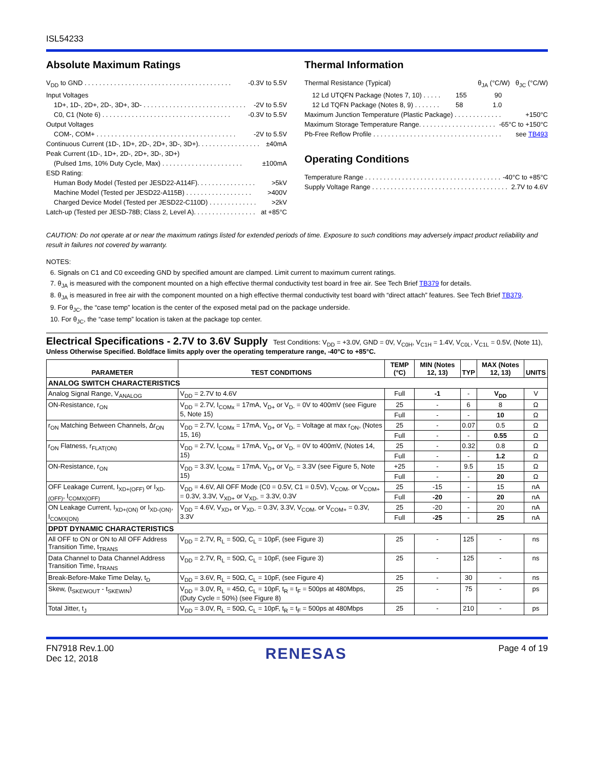ISL54233
Absolute Maximum Ratings
V<sub>DD</sub> to GND . . . . . . . . . . . . . . . . . . . . . . . . . . . . . . . . . . . . . . . . -0.3V to 5.5V
Input Voltages
1D+, 1D-, 2D+, 2D-, 3D+, 3D- . . . . . . . . . . . . . . . . . . . . . . . . . . . . -2V to 5.5V
C0, C1 (Note 6) . . . . . . . . . . . . . . . . . . . . . . . . . . . . . . . . . . . -0.3V to 5.5V
Output Voltages
COM-, COM+ . . . . . . . . . . . . . . . . . . . . . . . . . . . . . . . . . . . . . . -2V to 5.5V
Continuous Current (1D-, 1D+, 2D-, 2D+, 3D-, 3D+). . . . . . . . . . . . . . . . . ±40mA
Peak Current (1D-, 1D+, 2D-, 2D+, 3D-, 3D+)
(Pulsed 1ms, 10% Duty Cycle, Max) . . . . . . . . . . . . . . . . . . . . . . ±100mA
ESD Rating:
Human Body Model (Tested per JESD22-A114F). . . . . . . . . . . . . . . . >5kV
Machine Model (Tested per JESD22-A115B) . . . . . . . . . . . . . . . . . . >400V
Charged Device Model (Tested per JESD22-C110D) . . . . . . . . . . . . . >2kV
Latch-up (Tested per JESD-78B; Class 2, Level A). . . . . . . . . . . . . . . . . at +85°C
Thermal Information
Thermal Resistance (Typical) θ<sub>JA</sub> (°C/W) θ<sub>JC</sub> (°C/W)
12 Ld UTQFN Package (Notes 7, 10) . . . . . 155 90
12 Ld TQFN Package (Notes 8, 9) . . . . . . . 58 1.0
Maximum Junction Temperature (Plastic Package) . . . . . . . . . . . . . +150°C
Maximum Storage Temperature Range. . . . . . . . . . . . . . . . . . . . . -65°C to +150°C
Pb-Free Reflow Profile . . . . . . . . . . . . . . . . . . . . . . . . . . . . . . . . . . . see TB493
Operating Conditions
Temperature Range . . . . . . . . . . . . . . . . . . . . . . . . . . . . . . . . . . . . . -40°C to +85°C
Supply Voltage Range . . . . . . . . . . . . . . . . . . . . . . . . . . . . . . . . . . . . . 2.7V to 4.6V
CAUTION: Do not operate at or near the maximum ratings listed for extended periods of time. Exposure to such conditions may adversely impact product reliability and result in failures not covered by warranty.
NOTES:
6. Signals on C1 and C0 exceeding GND by specified amount are clamped. Limit current to maximum current ratings.
7. θ<sub>JA</sub> is measured with the component mounted on a high effective thermal conductivity test board in free air. See Tech Brief TB379 for details.
8. θ<sub>JA</sub> is measured in free air with the component mounted on a high effective thermal conductivity test board with “direct attach” features. See Tech Brief TB379.
9. For θ<sub>JC</sub>, the “case temp” location is the center of the exposed metal pad on the package underside.
10. For θ<sub>JC</sub>, the “case temp” location is taken at the package top center.
Electrical Specifications - 2.7V to 3.6V Supply Test Conditions: V<sub>DD</sub> = +3.0V, GND = 0V, V<sub>C0H</sub>, V<sub>C1H</sub> = 1.4V, V<sub>C0L</sub>, V<sub>C1L</sub> = 0.5V, (Note 11), Unless Otherwise Specified. Boldface limits apply over the operating temperature range, -40°C to +85°C.
| PARAMETER | TEST CONDITIONS | TEMP (°C) | MIN (Notes 12, 13) | TYP | MAX (Notes 12, 13) | UNITS |
| --- | --- | --- | --- | --- | --- | --- |
| ANALOG SWITCH CHARACTERISTICS | | | | | | |
| Analog Signal Range, V<sub>ANALOG</sub> | V<sub>DD</sub> = 2.7V to 4.6V | Full | -1 | - | V<sub>DD</sub> | V |
| ON-Resistance, r<sub>ON</sub> | V<sub>DD</sub> = 2.7V, I<sub>COMx</sub> = 17mA, V<sub>D+</sub> or V<sub>D-</sub> = 0V to 400mV (see Figure 5, Note 15) | 25 | - | 6 | 8 | Ω |
| | | Full | - | - | 10 | Ω |
| r<sub>ON</sub> Matching Between Channels, Δr<sub>ON</sub> | V<sub>DD</sub> = 2.7V, I<sub>COMx</sub> = 17mA, V<sub>D+</sub> or V<sub>D-</sub> = Voltage at max r<sub>ON</sub>, (Notes 15, 16) | 25 | - | 0.07 | 0.5 | Ω |
| | | Full | - | - | 0.55 | Ω |
| r<sub>ON</sub> Flatness, r<sub>FLAT(ON)</sub> | V<sub>DD</sub> = 2.7V, I<sub>COMx</sub> = 17mA, V<sub>D+</sub> or V<sub>D-</sub> = 0V to 400mV, (Notes 14, 15) | 25 | - | 0.32 | 0.8 | Ω |
| | | Full | - | - | 1.2 | Ω |
| ON-Resistance, r<sub>ON</sub> | V<sub>DD</sub> = 3.3V, I<sub>COMx</sub> = 17mA, V<sub>D+</sub> or V<sub>D-</sub> = 3.3V (see Figure 5, Note 15) | +25 | - | 9.5 | 15 | Ω |
| | | Full | - | - | 20 | Ω |
| OFF Leakage Current, I<sub>XD+(OFF)</sub> or I<sub>XD-(OFF)</sub>, I<sub>COMX(OFF)</sub> | V<sub>DD</sub> = 4.6V, All OFF Mode (C0 = 0.5V, C1 = 0.5V), V<sub>COM-</sub> or V<sub>COM+</sub> = 0.3V, 3.3V, V<sub>XD+</sub> or V<sub>XD-</sub> = 3.3V, 0.3V | 25 | -15 | - | 15 | nA |
| | | Full | -20 | - | 20 | nA |
| ON Leakage Current, I<sub>XD+(ON)</sub> or I<sub>XD-(ON)</sub>, I<sub>COMX(ON)</sub> | V<sub>DD</sub> = 4.6V, V<sub>XD+</sub> or V<sub>XD-</sub> = 0.3V, 3.3V, V<sub>COM-</sub> or V<sub>COM+</sub> = 0.3V, 3.3V | 25 | -20 | - | 20 | nA |
| | | Full | -25 | - | 25 | nA |
| DPDT DYNAMIC CHARACTERISTICS | | | | | | |
| All OFF to ON or ON to All OFF Address Transition Time, t<sub>TRANS</sub> | V<sub>DD</sub> = 2.7V, R<sub>L</sub> = 50Ω, C<sub>L</sub> = 10pF, (see Figure 3) | 25 | - | 125 | - | ns |
| Data Channel to Data Channel Address Transition Time, t<sub>TRANS</sub> | V<sub>DD</sub> = 2.7V, R<sub>L</sub> = 50Ω, C<sub>L</sub> = 10pF, (see Figure 3) | 25 | - | 125 | - | ns |
| Break-Before-Make Time Delay, t<sub>D</sub> | V<sub>DD</sub> = 3.6V, R<sub>L</sub> = 50Ω, C<sub>L</sub> = 10pF, (see Figure 4) | 25 | - | 30 | - | ns |
| Skew, (t<sub>SKEWOUT</sub> - t<sub>SKEWIN</sub>) | V<sub>DD</sub> = 3.0V, R<sub>L</sub> = 45Ω, C<sub>L</sub> = 10pF, t<sub>R</sub> = t<sub>F</sub> = 500ps at 480Mbps, (Duty Cycle = 50%) (see Figure 8) | 25 | - | 75 | - | ps |
| Total Jitter, t<sub>J</sub> | V<sub>DD</sub> = 3.0V, R<sub>L</sub> = 50Ω, C<sub>L</sub> = 10pF, t<sub>R</sub> = t<sub>F</sub> = 500ps at 480Mbps | 25 | - | 210 | - | ps |
FN7918 Rev.1.00
Dec 12, 2018
RENESAS
Page 4 of 19